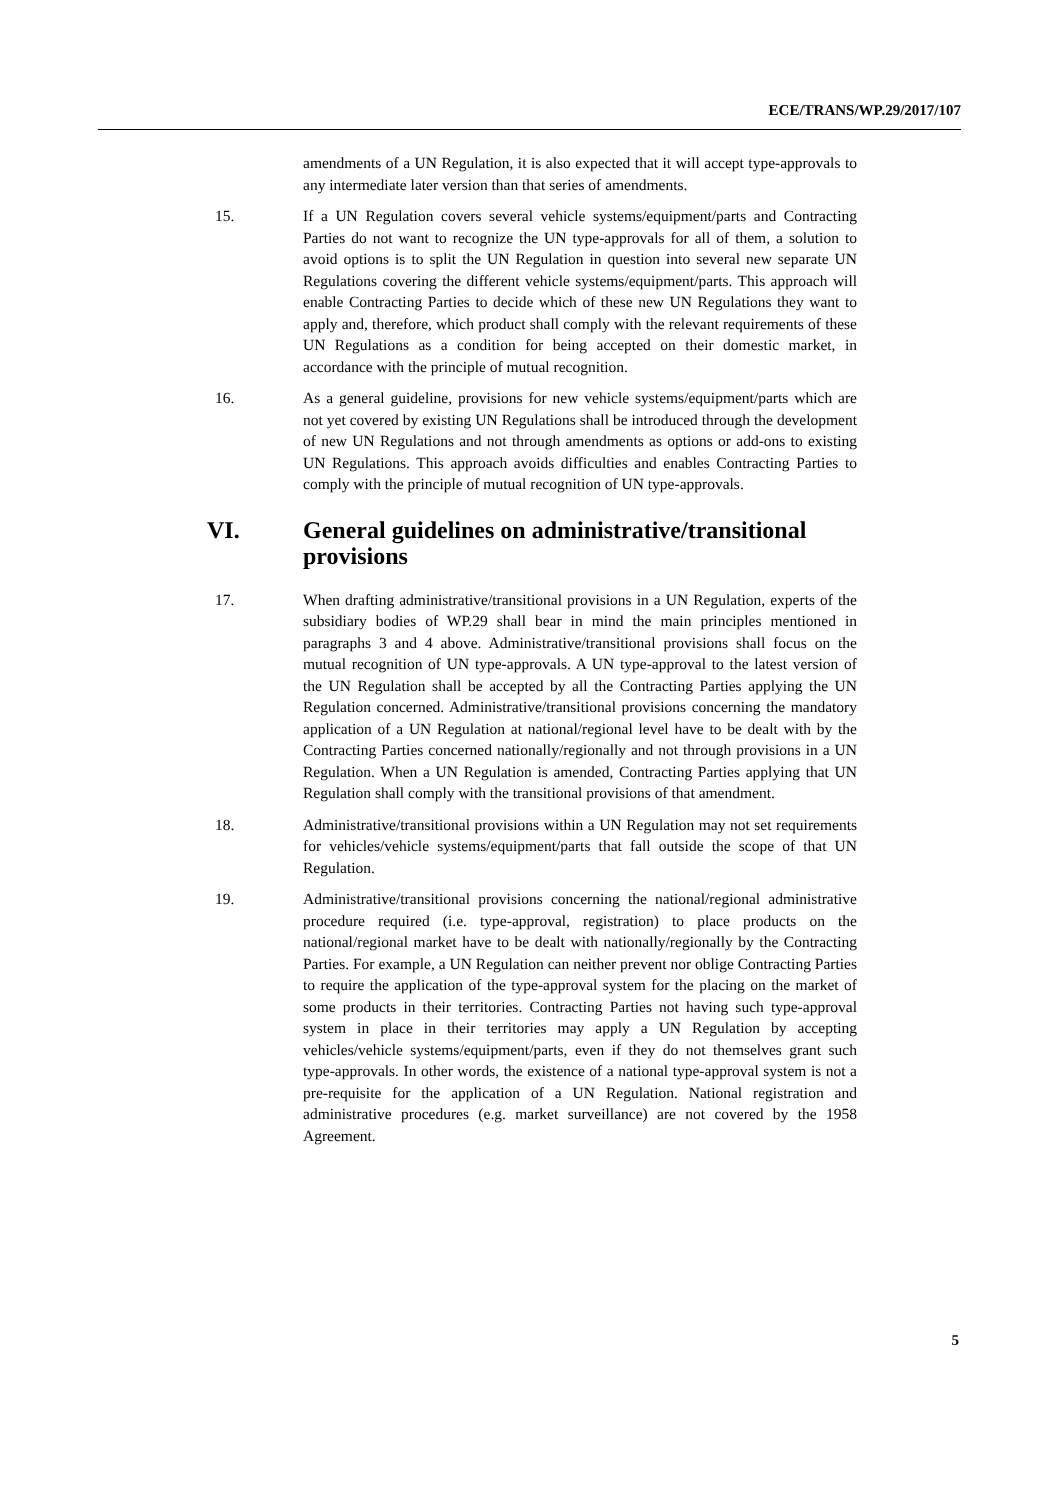ECE/TRANS/WP.29/2017/107
amendments of a UN Regulation, it is also expected that it will accept type-approvals to any intermediate later version than that series of amendments.
15. If a UN Regulation covers several vehicle systems/equipment/parts and Contracting Parties do not want to recognize the UN type-approvals for all of them, a solution to avoid options is to split the UN Regulation in question into several new separate UN Regulations covering the different vehicle systems/equipment/parts. This approach will enable Contracting Parties to decide which of these new UN Regulations they want to apply and, therefore, which product shall comply with the relevant requirements of these UN Regulations as a condition for being accepted on their domestic market, in accordance with the principle of mutual recognition.
16. As a general guideline, provisions for new vehicle systems/equipment/parts which are not yet covered by existing UN Regulations shall be introduced through the development of new UN Regulations and not through amendments as options or add-ons to existing UN Regulations. This approach avoids difficulties and enables Contracting Parties to comply with the principle of mutual recognition of UN type-approvals.
VI. General guidelines on administrative/transitional provisions
17. When drafting administrative/transitional provisions in a UN Regulation, experts of the subsidiary bodies of WP.29 shall bear in mind the main principles mentioned in paragraphs 3 and 4 above. Administrative/transitional provisions shall focus on the mutual recognition of UN type-approvals. A UN type-approval to the latest version of the UN Regulation shall be accepted by all the Contracting Parties applying the UN Regulation concerned. Administrative/transitional provisions concerning the mandatory application of a UN Regulation at national/regional level have to be dealt with by the Contracting Parties concerned nationally/regionally and not through provisions in a UN Regulation. When a UN Regulation is amended, Contracting Parties applying that UN Regulation shall comply with the transitional provisions of that amendment.
18. Administrative/transitional provisions within a UN Regulation may not set requirements for vehicles/vehicle systems/equipment/parts that fall outside the scope of that UN Regulation.
19. Administrative/transitional provisions concerning the national/regional administrative procedure required (i.e. type-approval, registration) to place products on the national/regional market have to be dealt with nationally/regionally by the Contracting Parties. For example, a UN Regulation can neither prevent nor oblige Contracting Parties to require the application of the type-approval system for the placing on the market of some products in their territories. Contracting Parties not having such type-approval system in place in their territories may apply a UN Regulation by accepting vehicles/vehicle systems/equipment/parts, even if they do not themselves grant such type-approvals. In other words, the existence of a national type-approval system is not a pre-requisite for the application of a UN Regulation. National registration and administrative procedures (e.g. market surveillance) are not covered by the 1958 Agreement.
5